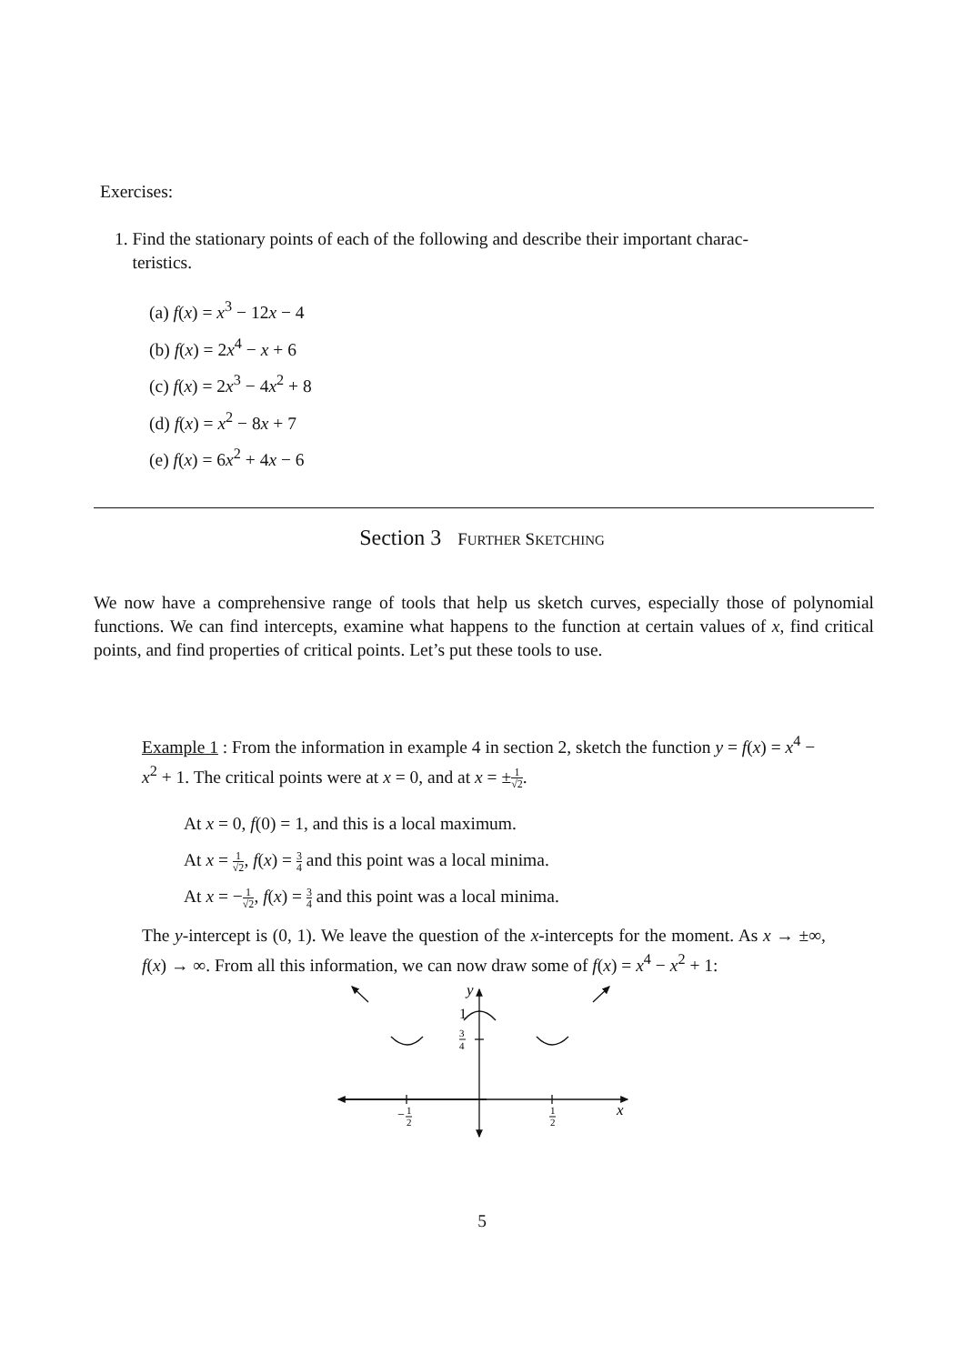Exercises:
1. Find the stationary points of each of the following and describe their important charac-
teristics.
(a) f(x) = x<sup>3</sup> − 12x − 4
(b) f(x) = 2x<sup>4</sup> − x + 6
(c) f(x) = 2x<sup>3</sup> − 4x<sup>2</sup> + 8
(d) f(x) = x<sup>2</sup> − 8x + 7
(e) f(x) = 6x<sup>2</sup> + 4x − 6
Section 3 FURTHER SKETCHING
We now have a comprehensive range of tools that help us sketch curves, especially those of polynomial functions. We can find intercepts, examine what happens to the function at certain values of x, find critical points, and find properties of critical points. Let’s put these tools to use.
Example 1 : From the information in example 4 in section 2, sketch the function y = f(x) = x<sup>4</sup> − x<sup>2</sup> + 1. The critical points were at x = 0, and at x = ±1 √2.
At x = 0, f(0) = 1, and this is a local maximum.
At x = 1 √2, f(x) = 3 4 and this point was a local minima.
At x = −1 √2, f(x) = 3 4 and this point was a local minima.
The y-intercept is (0, 1). We leave the question of the x-intercepts for the moment. As x → ±∞, f(x) → ∞. From all this information, we can now draw some of f(x) = x<sup>4</sup> − x<sup>2</sup> + 1:
y
1
3
4
x
−
1
2
1
2
5